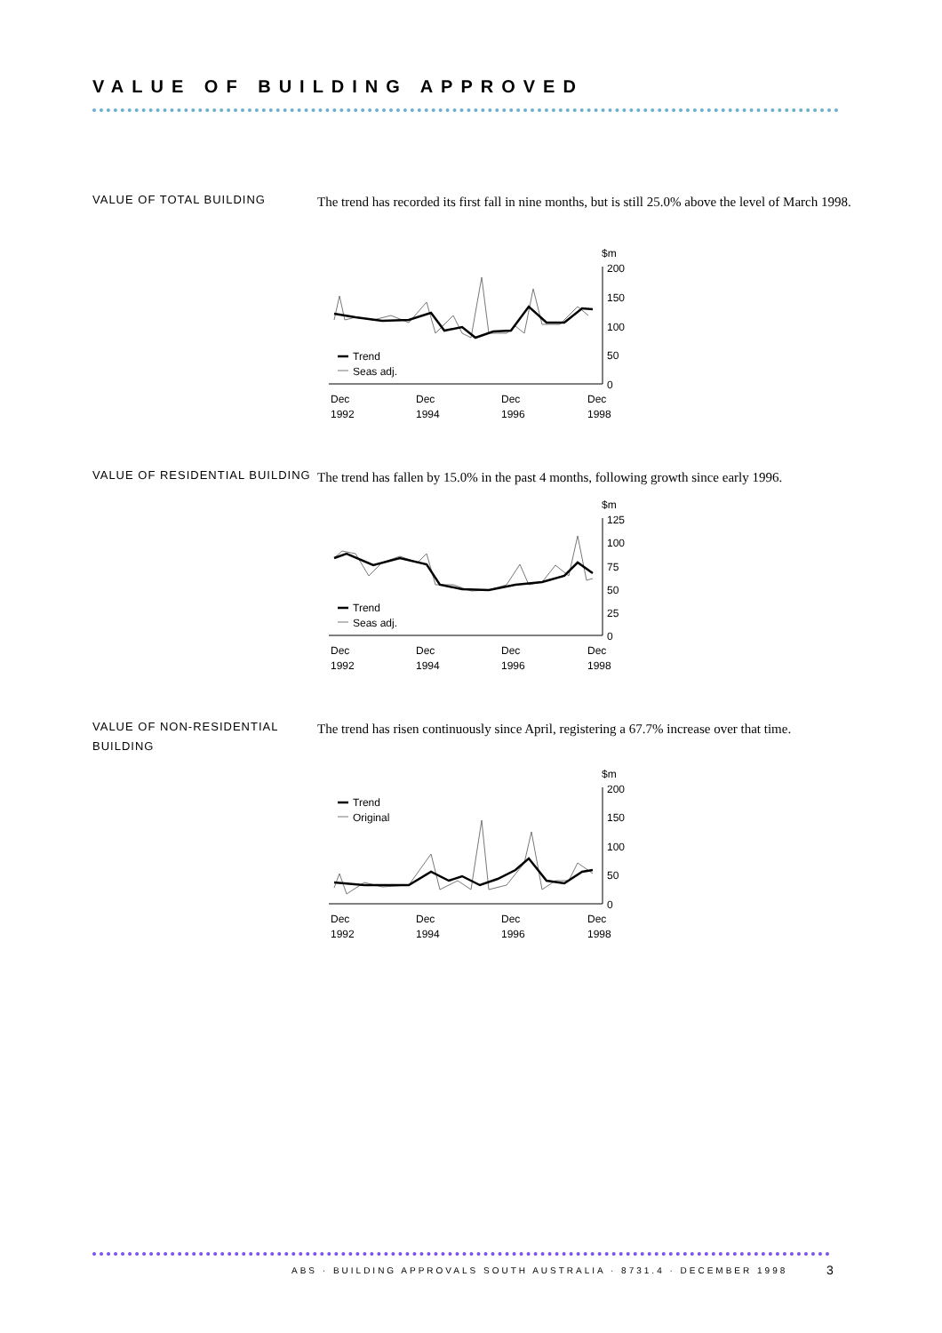VALUE OF BUILDING APPROVED
VALUE OF TOTAL BUILDING
The trend has recorded its first fall in nine months, but is still 25.0% above the level of March 1998.
$m
200
150
100
50
0
Trend
Seas adj.
Dec
1992
Dec
1994
Dec
1996
Dec
1998
VALUE OF RESIDENTIAL BUILDING
The trend has fallen by 15.0% in the past 4 months, following growth since early 1996.
$m
125
100
75
50
25
0
Trend
Seas adj.
Dec
1992
Dec
1994
Dec
1996
Dec
1998
VALUE OF NON-RESIDENTIAL BUILDING
The trend has risen continuously since April, registering a 67.7% increase over that time.
$m
200
150
100
50
0
Trend
Original
Dec
1992
Dec
1994
Dec
1996
Dec
1998
ABS · BUILDING APPROVALS SOUTH AUSTRALIA · 8731.4 · DECEMBER 1998
3